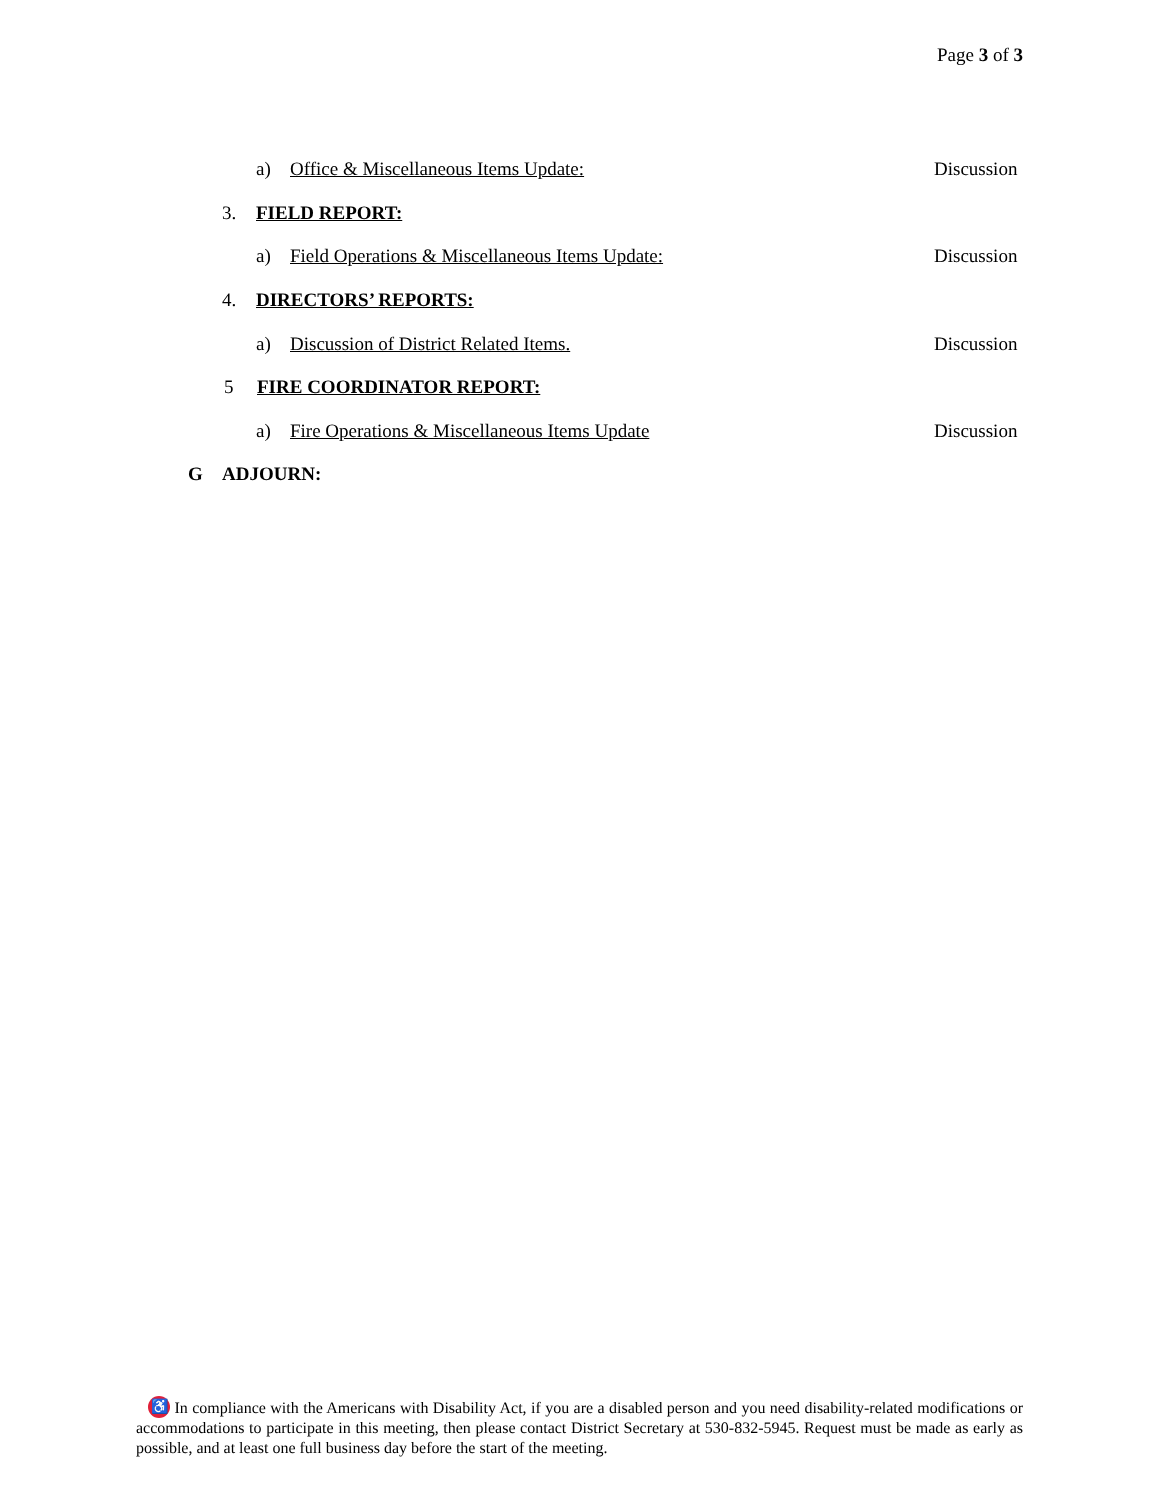Page 3 of 3
a) Office & Miscellaneous Items Update: Discussion
3. FIELD REPORT:
a) Field Operations & Miscellaneous Items Update: Discussion
4. DIRECTORS’ REPORTS:
a) Discussion of District Related Items. Discussion
5 FIRE COORDINATOR REPORT:
a) Fire Operations & Miscellaneous Items Update Discussion
G ADJOURN:
♿ In compliance with the Americans with Disability Act, if you are a disabled person and you need disability-related modifications or accommodations to participate in this meeting, then please contact District Secretary at 530-832-5945. Request must be made as early as possible, and at least one full business day before the start of the meeting.